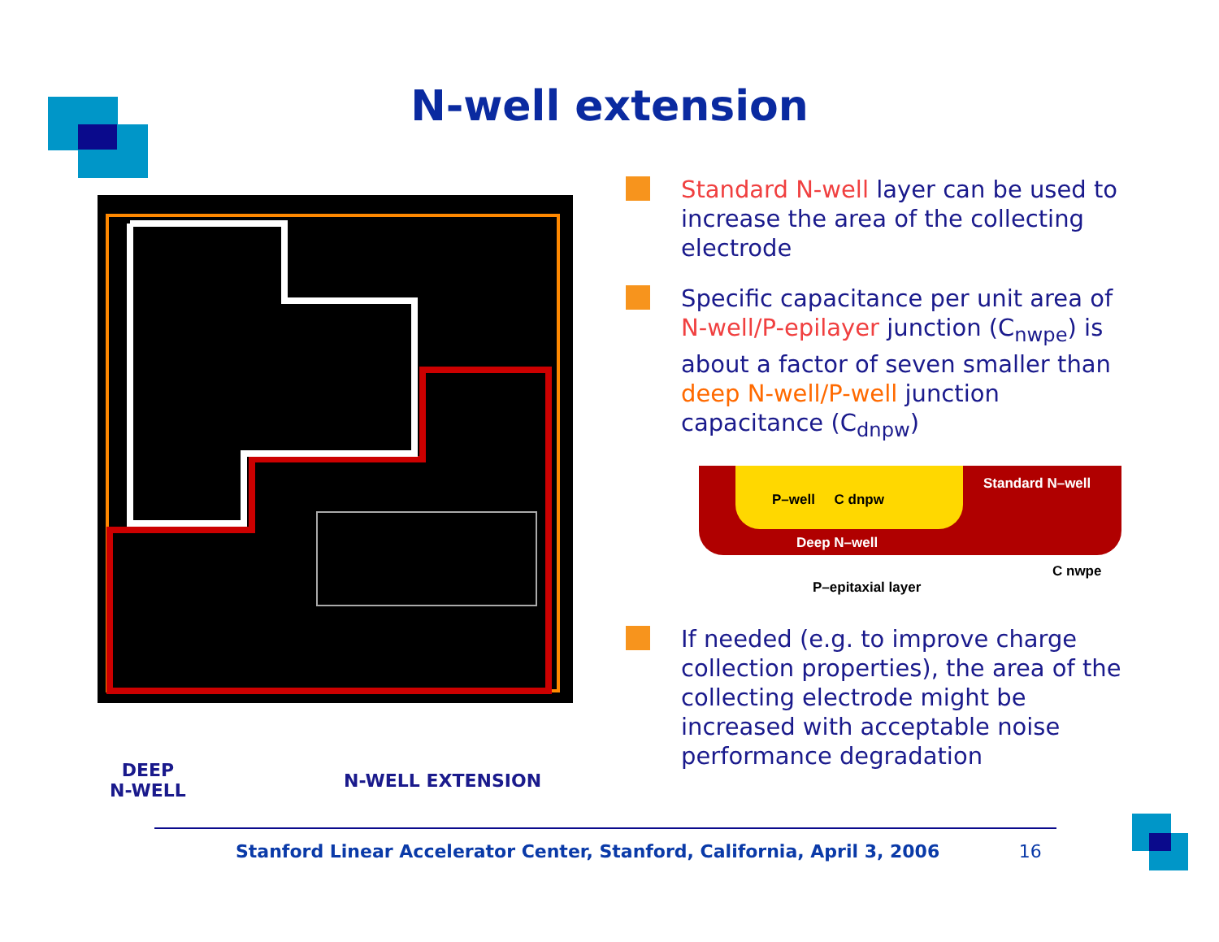N-well extension
DEEP
N-WELL
N-WELL EXTENSION
Standard N-well layer can be used to increase the area of the collecting electrode
Specific capacitance per unit area of N-well/P-epilayer junction (C<sub>nwpe</sub>) is about a factor of seven smaller than deep N-well/P-well junction capacitance (C<sub>dnpw</sub>)
P–well C dnpw
Standard N–well
Deep N–well
C nwpe
P–epitaxial layer
If needed (e.g. to improve charge collection properties), the area of the collecting electrode might be increased with acceptable noise performance degradation
Stanford Linear Accelerator Center, Stanford, California, April 3, 2006 16